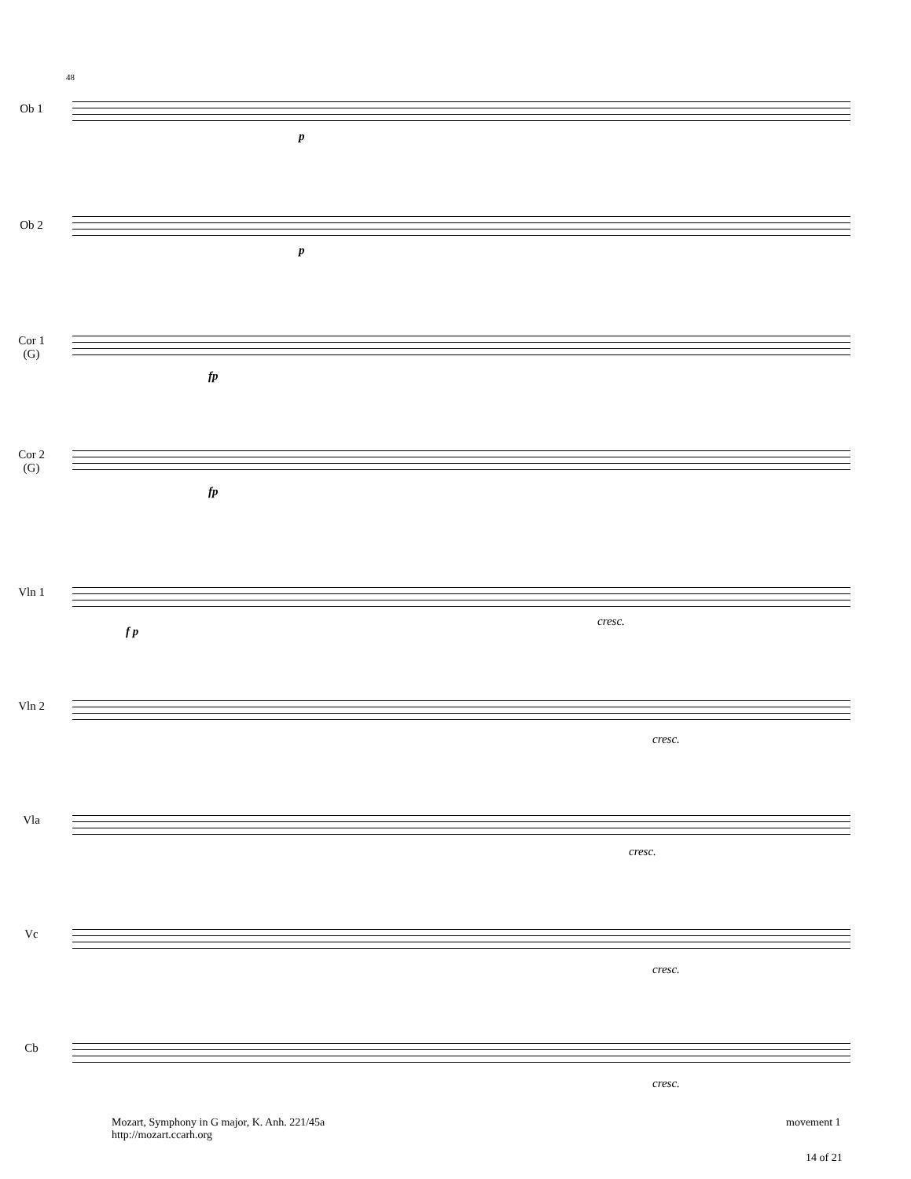48
Ob 1
Ob 2
Cor 1
(G)
Cor 2
(G)
Vln 1
Vln 2
Vla
Vc
Cb
p
p
fp
fp
f p
cresc.
cresc.
cresc.
cresc.
cresc.
Mozart, Symphony in G major, K. Anh. 221/45a
http://mozart.ccarh.org
movement 1
14 of 21